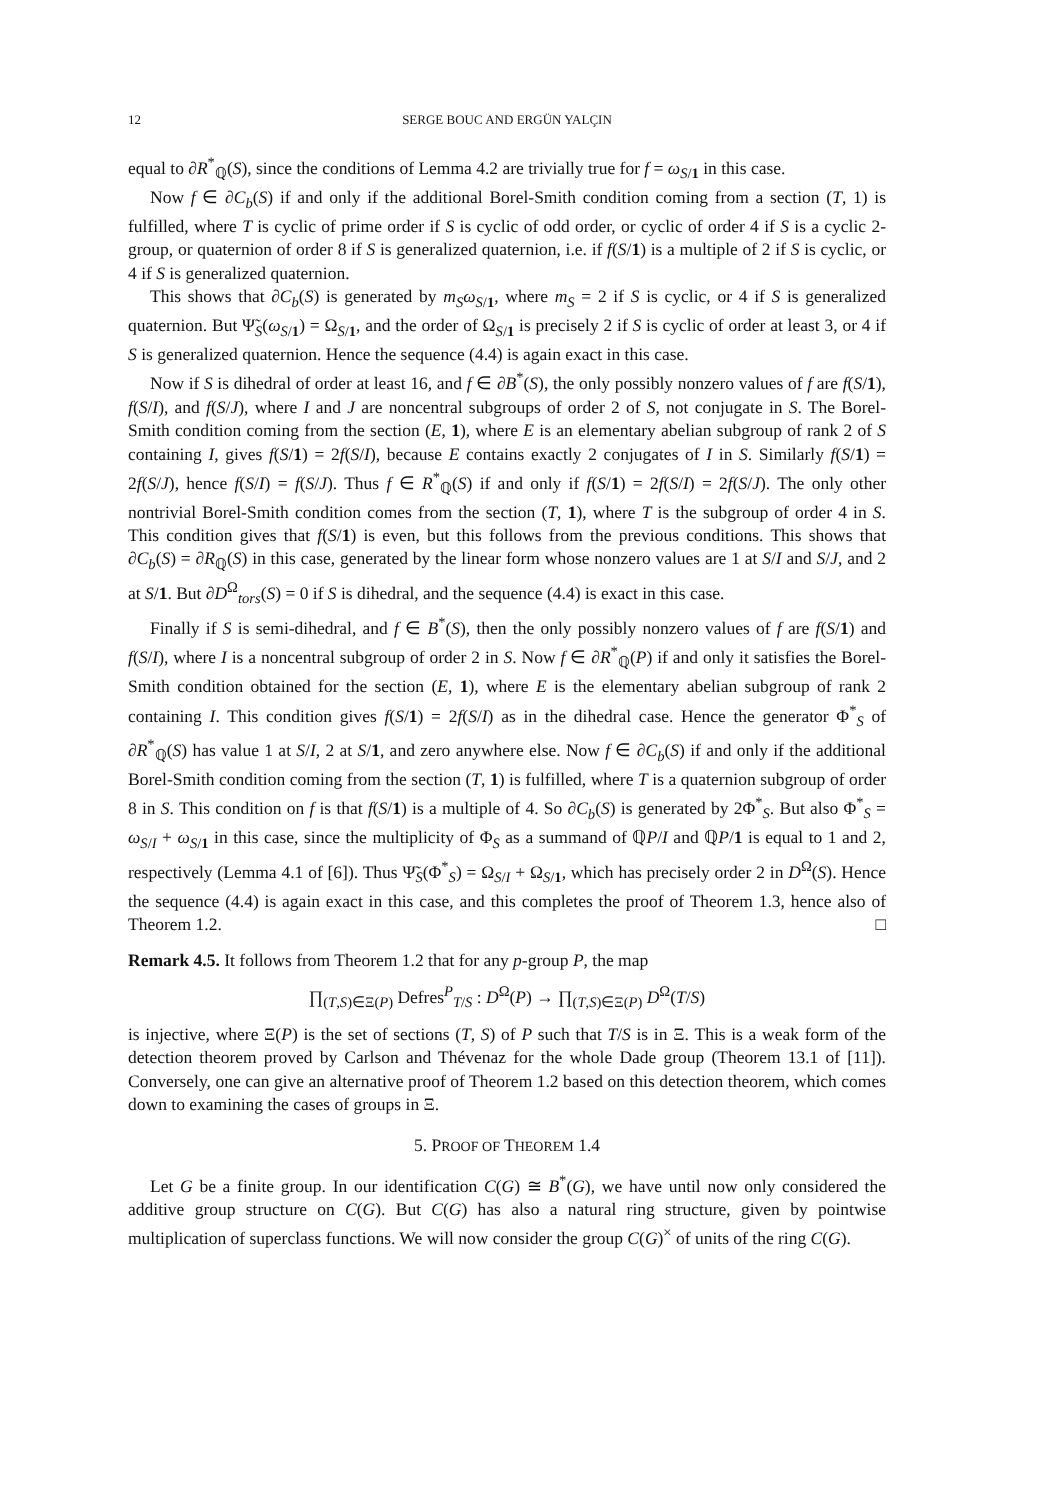12 SERGE BOUC AND ERGÜN YALÇIN
equal to ∂R<sup>*</sup><sub>ℚ</sub>(S), since the conditions of Lemma 4.2 are trivially true for f = ω<sub>S/1</sub> in this case.
Now f ∈ ∂C<sub>b</sub>(S) if and only if the additional Borel-Smith condition coming from a section (T, 1) is fulfilled, where T is cyclic of prime order if S is cyclic of odd order, or cyclic of order 4 if S is a cyclic 2-group, or quaternion of order 8 if S is generalized quaternion, i.e. if f(S/1) is a multiple of 2 if S is cyclic, or 4 if S is generalized quaternion.
This shows that ∂C<sub>b</sub>(S) is generated by m<sub>S</sub>ω<sub>S/1</sub>, where m<sub>S</sub> = 2 if S is cyclic, or 4 if S is generalized quaternion. But Ψ̃<sub>S</sub>(ω<sub>S/1</sub>) = Ω<sub>S/1</sub>, and the order of Ω<sub>S/1</sub> is precisely 2 if S is cyclic of order at least 3, or 4 if S is generalized quaternion. Hence the sequence (4.4) is again exact in this case.
Now if S is dihedral of order at least 16, and f ∈ ∂B<sup>*</sup>(S), the only possibly nonzero values of f are f(S/1), f(S/I), and f(S/J), where I and J are noncentral subgroups of order 2 of S, not conjugate in S. The Borel-Smith condition coming from the section (E, 1), where E is an elementary abelian subgroup of rank 2 of S containing I, gives f(S/1) = 2f(S/I), because E contains exactly 2 conjugates of I in S. Similarly f(S/1) = 2f(S/J), hence f(S/I) = f(S/J). Thus f ∈ R<sup>*</sup><sub>ℚ</sub>(S) if and only if f(S/1) = 2f(S/I) = 2f(S/J). The only other nontrivial Borel-Smith condition comes from the section (T, 1), where T is the subgroup of order 4 in S. This condition gives that f(S/1) is even, but this follows from the previous conditions. This shows that ∂C<sub>b</sub>(S) = ∂R<sub>ℚ</sub>(S) in this case, generated by the linear form whose nonzero values are 1 at S/I and S/J, and 2 at S/1. But ∂D<sup>Ω</sup><sub>tors</sub>(S) = 0 if S is dihedral, and the sequence (4.4) is exact in this case.
Finally if S is semi-dihedral, and f ∈ B<sup>*</sup>(S), then the only possibly nonzero values of f are f(S/1) and f(S/I), where I is a noncentral subgroup of order 2 in S. Now f ∈ ∂R<sup>*</sup><sub>ℚ</sub>(P) if and only it satisfies the Borel-Smith condition obtained for the section (E, 1), where E is the elementary abelian subgroup of rank 2 containing I. This condition gives f(S/1) = 2f(S/I) as in the dihedral case. Hence the generator Φ<sup>*</sup><sub>S</sub> of ∂R<sup>*</sup><sub>ℚ</sub>(S) has value 1 at S/I, 2 at S/1, and zero anywhere else. Now f ∈ ∂C<sub>b</sub>(S) if and only if the additional Borel-Smith condition coming from the section (T, 1) is fulfilled, where T is a quaternion subgroup of order 8 in S. This condition on f is that f(S/1) is a multiple of 4. So ∂C<sub>b</sub>(S) is generated by 2Φ<sup>*</sup><sub>S</sub>. But also Φ<sup>*</sup><sub>S</sub> = ω<sub>S/I</sub> + ω<sub>S/1</sub> in this case, since the multiplicity of Φ<sub>S</sub> as a summand of ℚP/I and ℚP/1 is equal to 1 and 2, respectively (Lemma 4.1 of [6]). Thus Ψ̃<sub>S</sub>(Φ<sup>*</sup><sub>S</sub>) = Ω<sub>S/I</sub> + Ω<sub>S/1</sub>, which has precisely order 2 in D<sup>Ω</sup>(S). Hence the sequence (4.4) is again exact in this case, and this completes the proof of Theorem 1.3, hence also of Theorem 1.2. □
Remark 4.5. It follows from Theorem 1.2 that for any p-group P, the map
∏<sub>(T,S)∈Ξ(P)</sub> Defres<sup>P</sup><sub>T/S</sub> : D<sup>Ω</sup>(P) → ∏<sub>(T,S)∈Ξ(P)</sub> D<sup>Ω</sup>(T/S)
is injective, where Ξ(P) is the set of sections (T, S) of P such that T/S is in Ξ. This is a weak form of the detection theorem proved by Carlson and Thévenaz for the whole Dade group (Theorem 13.1 of [11]). Conversely, one can give an alternative proof of Theorem 1.2 based on this detection theorem, which comes down to examining the cases of groups in Ξ.
5. PROOF OF THEOREM 1.4
Let G be a finite group. In our identification C(G) ≅ B<sup>*</sup>(G), we have until now only considered the additive group structure on C(G). But C(G) has also a natural ring structure, given by pointwise multiplication of superclass functions. We will now consider the group C(G)<sup>×</sup> of units of the ring C(G).